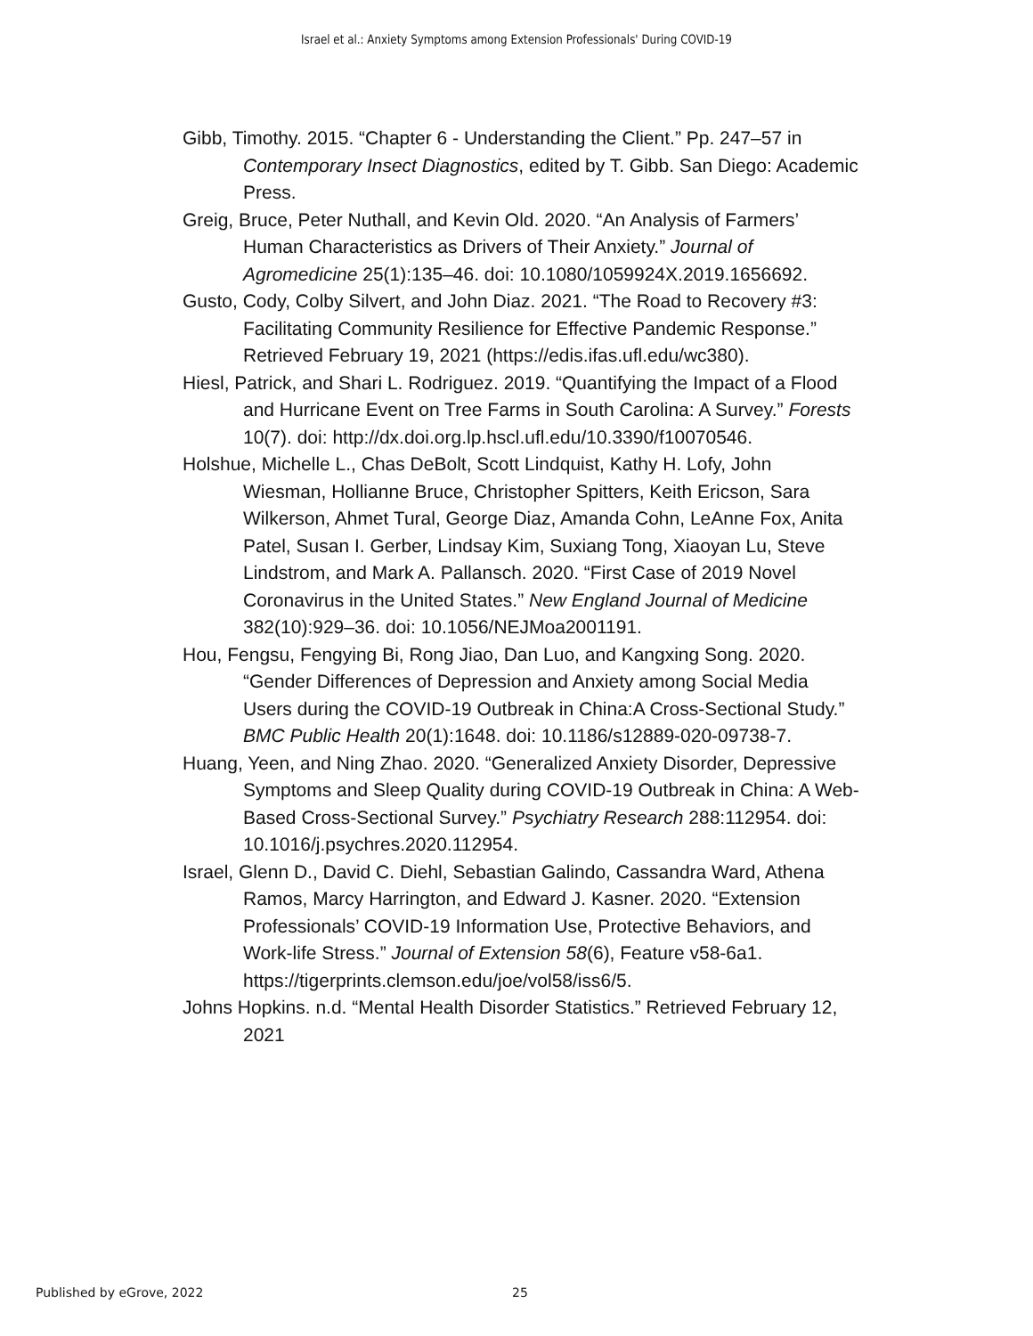Israel et al.: Anxiety Symptoms among Extension Professionals' During COVID-19
Gibb, Timothy. 2015. “Chapter 6 - Understanding the Client.” Pp. 247–57 in Contemporary Insect Diagnostics, edited by T. Gibb. San Diego: Academic Press.
Greig, Bruce, Peter Nuthall, and Kevin Old. 2020. “An Analysis of Farmers’ Human Characteristics as Drivers of Their Anxiety.” Journal of Agromedicine 25(1):135–46. doi: 10.1080/1059924X.2019.1656692.
Gusto, Cody, Colby Silvert, and John Diaz. 2021. “The Road to Recovery #3: Facilitating Community Resilience for Effective Pandemic Response.” Retrieved February 19, 2021 (https://edis.ifas.ufl.edu/wc380).
Hiesl, Patrick, and Shari L. Rodriguez. 2019. “Quantifying the Impact of a Flood and Hurricane Event on Tree Farms in South Carolina: A Survey.” Forests 10(7). doi: http://dx.doi.org.lp.hscl.ufl.edu/10.3390/f10070546.
Holshue, Michelle L., Chas DeBolt, Scott Lindquist, Kathy H. Lofy, John Wiesman, Hollianne Bruce, Christopher Spitters, Keith Ericson, Sara Wilkerson, Ahmet Tural, George Diaz, Amanda Cohn, LeAnne Fox, Anita Patel, Susan I. Gerber, Lindsay Kim, Suxiang Tong, Xiaoyan Lu, Steve Lindstrom, and Mark A. Pallansch. 2020. “First Case of 2019 Novel Coronavirus in the United States.” New England Journal of Medicine 382(10):929–36. doi: 10.1056/NEJMoa2001191.
Hou, Fengsu, Fengying Bi, Rong Jiao, Dan Luo, and Kangxing Song. 2020. “Gender Differences of Depression and Anxiety among Social Media Users during the COVID-19 Outbreak in China:A Cross-Sectional Study.” BMC Public Health 20(1):1648. doi: 10.1186/s12889-020-09738-7.
Huang, Yeen, and Ning Zhao. 2020. “Generalized Anxiety Disorder, Depressive Symptoms and Sleep Quality during COVID-19 Outbreak in China: A Web-Based Cross-Sectional Survey.” Psychiatry Research 288:112954. doi: 10.1016/j.psychres.2020.112954.
Israel, Glenn D., David C. Diehl, Sebastian Galindo, Cassandra Ward, Athena Ramos, Marcy Harrington, and Edward J. Kasner. 2020. “Extension Professionals’ COVID-19 Information Use, Protective Behaviors, and Work-life Stress.” Journal of Extension 58(6), Feature v58-6a1. https://tigerprints.clemson.edu/joe/vol58/iss6/5.
Johns Hopkins. n.d. “Mental Health Disorder Statistics.” Retrieved February 12, 2021
Published by eGrove, 2022 25